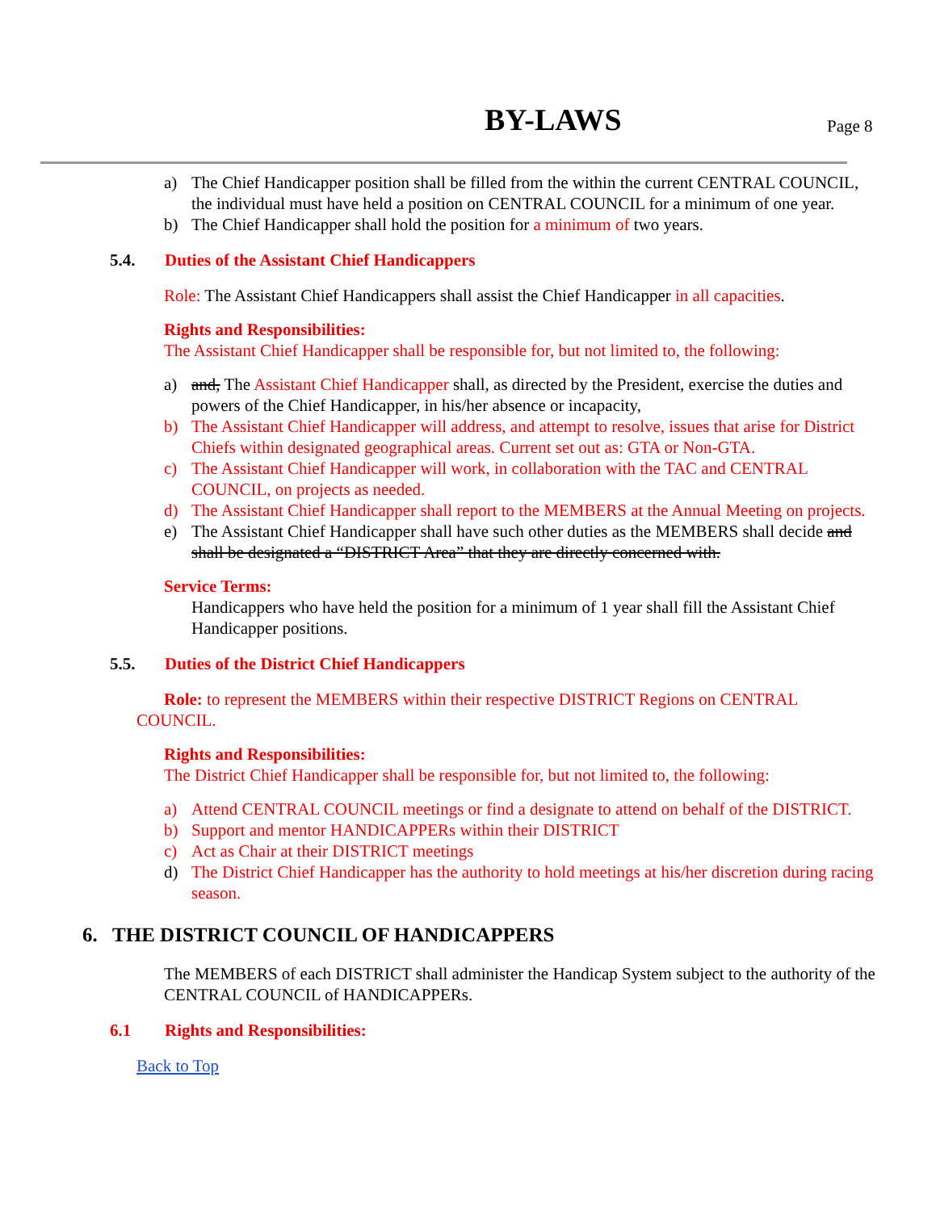BY-LAWS Page 8
a) The Chief Handicapper position shall be filled from the within the current CENTRAL COUNCIL, the individual must have held a position on CENTRAL COUNCIL for a minimum of one year.
b) The Chief Handicapper shall hold the position for a minimum of two years.
5.4. Duties of the Assistant Chief Handicappers
Role: The Assistant Chief Handicappers shall assist the Chief Handicapper in all capacities.
Rights and Responsibilities:
The Assistant Chief Handicapper shall be responsible for, but not limited to, the following:
a) and, The Assistant Chief Handicapper shall, as directed by the President, exercise the duties and powers of the Chief Handicapper, in his/her absence or incapacity,
b) The Assistant Chief Handicapper will address, and attempt to resolve, issues that arise for District Chiefs within designated geographical areas. Current set out as: GTA or Non-GTA.
c) The Assistant Chief Handicapper will work, in collaboration with the TAC and CENTRAL COUNCIL, on projects as needed.
d) The Assistant Chief Handicapper shall report to the MEMBERS at the Annual Meeting on projects.
e) The Assistant Chief Handicapper shall have such other duties as the MEMBERS shall decide and shall be designated a “DISTRICT Area” that they are directly concerned with.
Service Terms:
Handicappers who have held the position for a minimum of 1 year shall fill the Assistant Chief Handicapper positions.
5.5. Duties of the District Chief Handicappers
Role: to represent the MEMBERS within their respective DISTRICT Regions on CENTRAL COUNCIL.
Rights and Responsibilities:
The District Chief Handicapper shall be responsible for, but not limited to, the following:
a) Attend CENTRAL COUNCIL meetings or find a designate to attend on behalf of the DISTRICT.
b) Support and mentor HANDICAPPERs within their DISTRICT
c) Act as Chair at their DISTRICT meetings
d) The District Chief Handicapper has the authority to hold meetings at his/her discretion during racing season.
6. THE DISTRICT COUNCIL OF HANDICAPPERS
The MEMBERS of each DISTRICT shall administer the Handicap System subject to the authority of the CENTRAL COUNCIL of HANDICAPPERs.
6.1 Rights and Responsibilities:
Back to Top